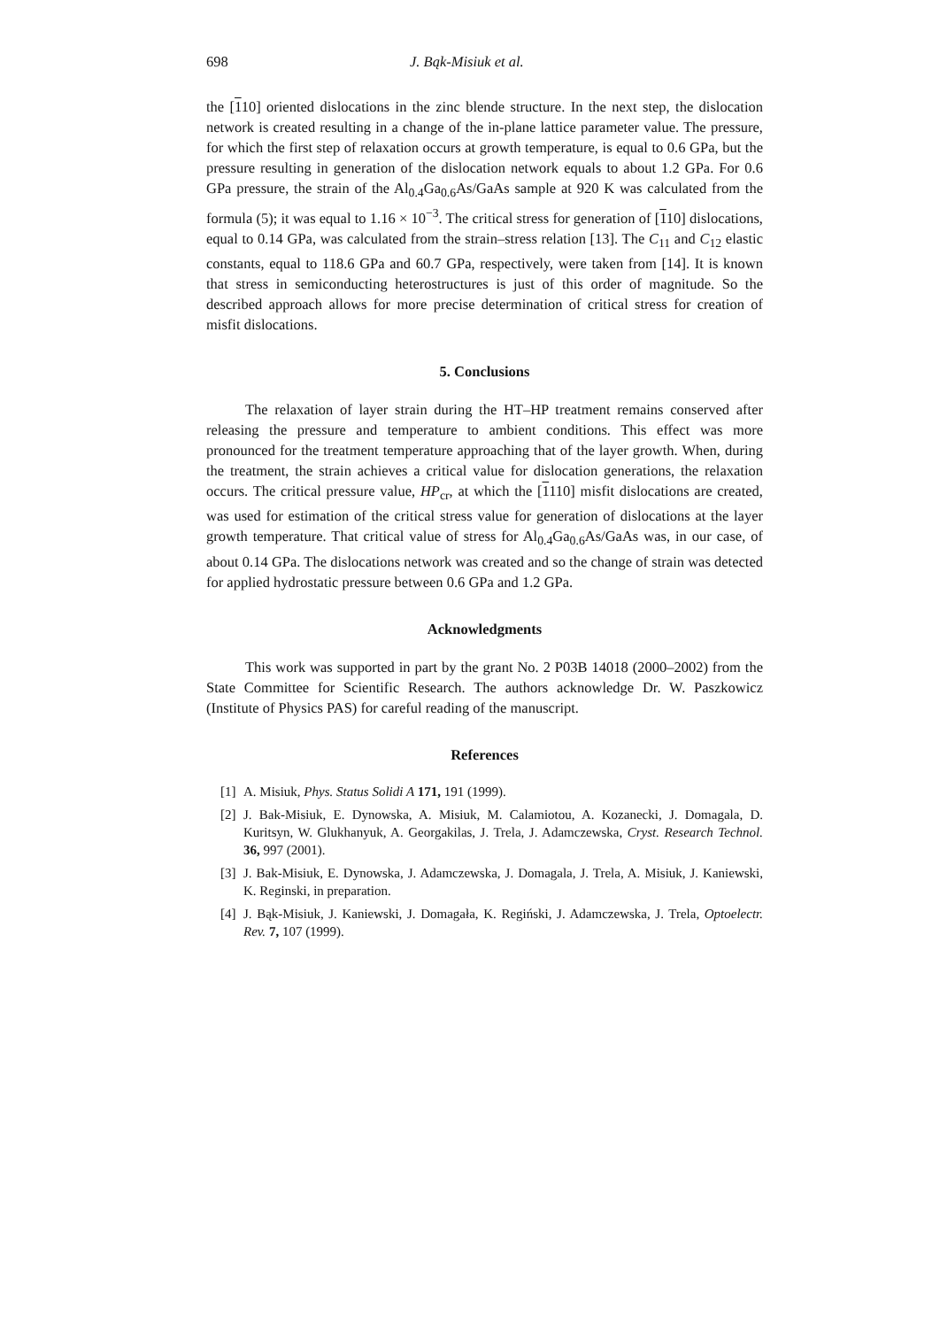698 J. Bąk-Misiuk et al.
the [110] oriented dislocations in the zinc blende structure. In the next step, the dislocation network is created resulting in a change of the in-plane lattice parameter value. The pressure, for which the first step of relaxation occurs at growth temperature, is equal to 0.6 GPa, but the pressure resulting in generation of the dislocation network equals to about 1.2 GPa. For 0.6 GPa pressure, the strain of the Al<sub>0.4</sub>Ga<sub>0.6</sub>As/GaAs sample at 920 K was calculated from the formula (5); it was equal to 1.16 × 10<sup>−3</sup>. The critical stress for generation of [110] dislocations, equal to 0.14 GPa, was calculated from the strain–stress relation [13]. The C<sub>11</sub> and C<sub>12</sub> elastic constants, equal to 118.6 GPa and 60.7 GPa, respectively, were taken from [14]. It is known that stress in semiconducting heterostructures is just of this order of magnitude. So the described approach allows for more precise determination of critical stress for creation of misfit dislocations.
5. Conclusions
The relaxation of layer strain during the HT–HP treatment remains conserved after releasing the pressure and temperature to ambient conditions. This effect was more pronounced for the treatment temperature approaching that of the layer growth. When, during the treatment, the strain achieves a critical value for dislocation generations, the relaxation occurs. The critical pressure value, HP<sub>cr</sub>, at which the [1110] misfit dislocations are created, was used for estimation of the critical stress value for generation of dislocations at the layer growth temperature. That critical value of stress for Al<sub>0.4</sub>Ga<sub>0.6</sub>As/GaAs was, in our case, of about 0.14 GPa. The dislocations network was created and so the change of strain was detected for applied hydrostatic pressure between 0.6 GPa and 1.2 GPa.
Acknowledgments
This work was supported in part by the grant No. 2 P03B 14018 (2000–2002) from the State Committee for Scientific Research. The authors acknowledge Dr. W. Paszkowicz (Institute of Physics PAS) for careful reading of the manuscript.
References
[1] A. Misiuk, Phys. Status Solidi A 171, 191 (1999).
[2] J. Bak-Misiuk, E. Dynowska, A. Misiuk, M. Calamiotou, A. Kozanecki, J. Domagala, D. Kuritsyn, W. Glukhanyuk, A. Georgakilas, J. Trela, J. Adamczewska, Cryst. Research Technol. 36, 997 (2001).
[3] J. Bak-Misiuk, E. Dynowska, J. Adamczewska, J. Domagala, J. Trela, A. Misiuk, J. Kaniewski, K. Reginski, in preparation.
[4] J. Bąk-Misiuk, J. Kaniewski, J. Domagała, K. Regiński, J. Adamczewska, J. Trela, Optoelectr. Rev. 7, 107 (1999).